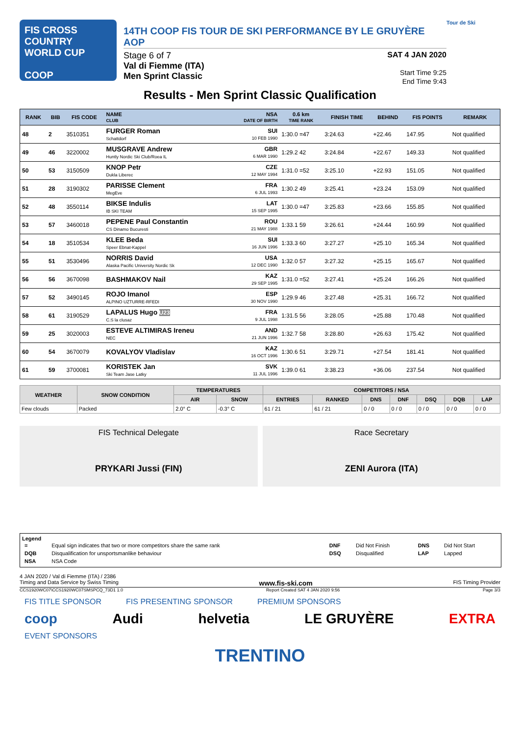FIS CROSS COUNTRY WORLD CUP
COOP
14TH COOP FIS TOUR DE SKI PERFORMANCE BY LE GRUYÈRE AOP
Stage 6 of 7
Val di Fiemme (ITA)
Men Sprint Classic
SAT 4 JAN 2020
Start Time 9:25
End Time 9:43
Tour de Ski
Results - Men Sprint Classic Qualification
| RANK | BIB | FIS CODE | NAME CLUB | NSA DATE OF BIRTH | 0.6 km TIME RANK | FINISH TIME | BEHIND | FIS POINTS | REMARK |
| --- | --- | --- | --- | --- | --- | --- | --- | --- | --- |
| 48 | 2 | 3510351 | FURGER Roman Schattdorf | SUI 10 FEB 1990 | 1:30.0 =47 | 3:24.63 | +22.46 | 147.95 | Not qualified |
| 49 | 46 | 3220002 | MUSGRAVE Andrew Huntly Nordic Ski Club/Roea IL | GBR 6 MAR 1990 | 1:29.2 42 | 3:24.84 | +22.67 | 149.33 | Not qualified |
| 50 | 53 | 3150509 | KNOP Petr Dukla Liberec | CZE 12 MAY 1994 | 1:31.0 =52 | 3:25.10 | +22.93 | 151.05 | Not qualified |
| 51 | 28 | 3190302 | PARISSE Clement MegEve | FRA 6 JUL 1993 | 1:30.2 49 | 3:25.41 | +23.24 | 153.09 | Not qualified |
| 52 | 48 | 3550114 | BIKSE Indulis IB SKI TEAM | LAT 15 SEP 1995 | 1:30.0 =47 | 3:25.83 | +23.66 | 155.85 | Not qualified |
| 53 | 57 | 3460018 | PEPENE Paul Constantin CS Dinamo Bucuresti | ROU 21 MAY 1988 | 1:33.1 59 | 3:26.61 | +24.44 | 160.99 | Not qualified |
| 54 | 18 | 3510534 | KLEE Beda Speer Ebnat-Kappel | SUI 16 JUN 1996 | 1:33.3 60 | 3:27.27 | +25.10 | 165.34 | Not qualified |
| 55 | 51 | 3530496 | NORRIS David Alaska Pacific University Nordic Sk | USA 12 DEC 1990 | 1:32.0 57 | 3:27.32 | +25.15 | 165.67 | Not qualified |
| 56 | 56 | 3670098 | BASHMAKOV Nail | KAZ 29 SEP 1995 | 1:31.0 =52 | 3:27.41 | +25.24 | 166.26 | Not qualified |
| 57 | 52 | 3490145 | ROJO Imanol ALPINO UZTURRE-RFEDI | ESP 30 NOV 1990 | 1:29.9 46 | 3:27.48 | +25.31 | 166.72 | Not qualified |
| 58 | 61 | 3190529 | LAPALUS Hugo U23 C.S la clusaz | FRA 9 JUL 1998 | 1:31.5 56 | 3:28.05 | +25.88 | 170.48 | Not qualified |
| 59 | 25 | 3020003 | ESTEVE ALTIMIRAS Ireneu NEC | AND 21 JUN 1996 | 1:32.7 58 | 3:28.80 | +26.63 | 175.42 | Not qualified |
| 60 | 54 | 3670079 | KOVALYOV Vladislav | KAZ 16 OCT 1996 | 1:30.6 51 | 3:29.71 | +27.54 | 181.41 | Not qualified |
| 61 | 59 | 3700081 | KORISTEK Jan Ski Team Jase Latky | SVK 11 JUL 1996 | 1:39.0 61 | 3:38.23 | +36.06 | 237.54 | Not qualified |
| WEATHER | SNOW CONDITION | TEMPERATURES | | COMPETITORS / NSA | | | | | | |
| --- | --- | --- | --- | --- | --- | --- | --- | --- | --- | --- |
| | | AIR | SNOW | ENTRIES | RANKED | DNS | DNF | DSQ | DQB | LAP |
| Few clouds | Packed | 2.0° C | -0.3° C | 61 / 21 | 61 / 21 | 0 / 0 | 0 / 0 | 0 / 0 | 0 / 0 | 0 / 0 |
FIS Technical Delegate
PRYKARI Jussi (FIN)
Race Secretary
ZENI Aurora (ITA)
Legend
| = | Equal sign indicates that two or more competitors share the same rank | DNF | Did Not Finish | DNS | Did Not Start |
| DQB | Disqualification for unsportsmanlike behaviour | DSQ | Disqualified | LAP | Lapped |
| NSA | NSA Code | | | | |
4 JAN 2020 / Val di Fiemme (ITA) / 2386
Timing and Data Service by Swiss Timing www.fis-ski.com FIS Timing Provider
CCS1920WC07\CCS1920WC07SMSPCQ_73D1 1.0 Report Created SAT 4 JAN 2020 9:56 Page 3/3
FIS TITLE SPONSOR FIS PRESENTING SPONSOR PREMIUM SPONSORS
coop Audi helvetia LE GRUYÈRE EXTRA
EVENT SPONSORS
TRENTINO